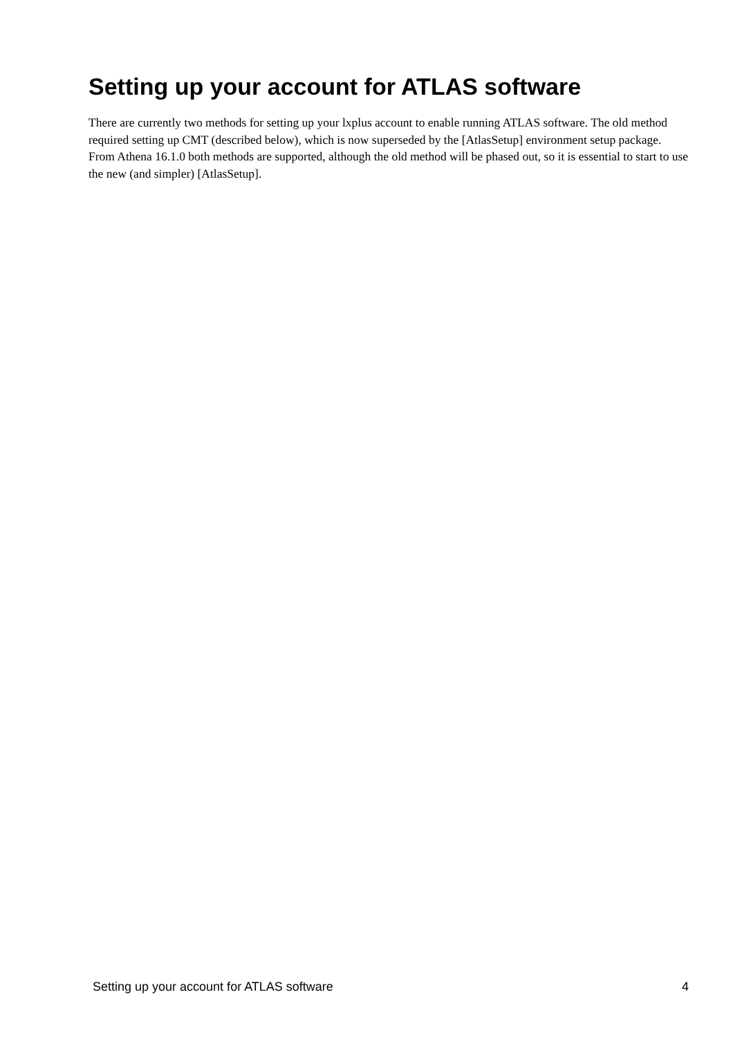Setting up your account for ATLAS software
There are currently two methods for setting up your lxplus account to enable running ATLAS software. The old method required setting up CMT (described below), which is now superseded by the [AtlasSetup] environment setup package. From Athena 16.1.0 both methods are supported, although the old method will be phased out, so it is essential to start to use the new (and simpler) [AtlasSetup].
Setting up your account for ATLAS software 4